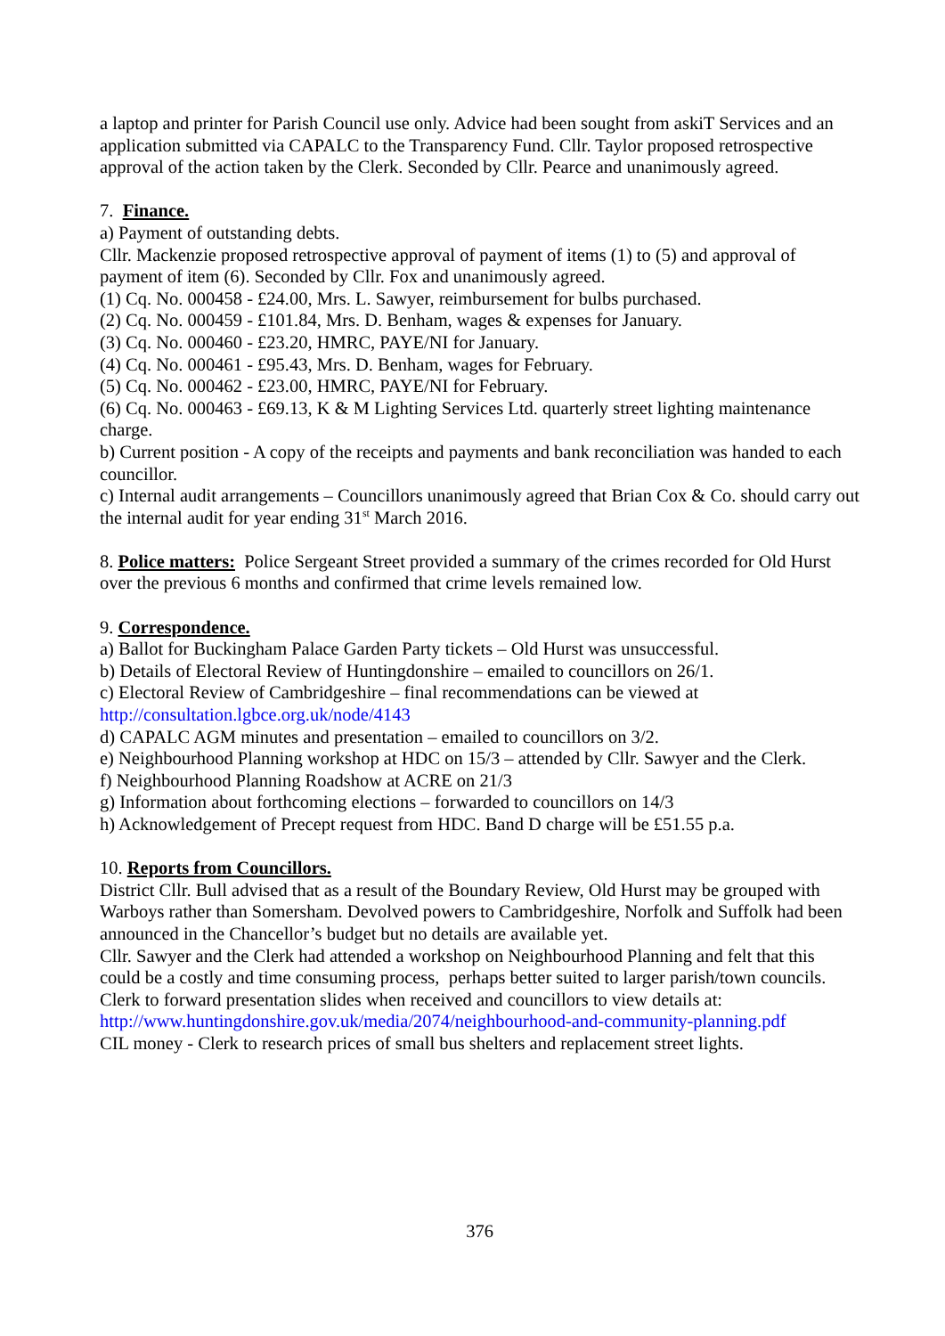a laptop and printer for Parish Council use only. Advice had been sought from askiT Services and an application submitted via CAPALC to the Transparency Fund. Cllr. Taylor proposed retrospective approval of the action taken by the Clerk. Seconded by Cllr. Pearce and unanimously agreed.
7. Finance.
a) Payment of outstanding debts.
Cllr. Mackenzie proposed retrospective approval of payment of items (1) to (5) and approval of payment of item (6). Seconded by Cllr. Fox and unanimously agreed.
(1) Cq. No. 000458 - £24.00, Mrs. L. Sawyer, reimbursement for bulbs purchased.
(2) Cq. No. 000459 - £101.84, Mrs. D. Benham, wages & expenses for January.
(3) Cq. No. 000460 - £23.20, HMRC, PAYE/NI for January.
(4) Cq. No. 000461 - £95.43, Mrs. D. Benham, wages for February.
(5) Cq. No. 000462 - £23.00, HMRC, PAYE/NI for February.
(6) Cq. No. 000463 - £69.13, K & M Lighting Services Ltd. quarterly street lighting maintenance charge.
b) Current position - A copy of the receipts and payments and bank reconciliation was handed to each councillor.
c) Internal audit arrangements – Councillors unanimously agreed that Brian Cox & Co. should carry out the internal audit for year ending 31<sup>st</sup> March 2016.
8. Police matters: Police Sergeant Street provided a summary of the crimes recorded for Old Hurst over the previous 6 months and confirmed that crime levels remained low.
9. Correspondence.
a) Ballot for Buckingham Palace Garden Party tickets – Old Hurst was unsuccessful.
b) Details of Electoral Review of Huntingdonshire – emailed to councillors on 26/1.
c) Electoral Review of Cambridgeshire – final recommendations can be viewed at http://consultation.lgbce.org.uk/node/4143
d) CAPALC AGM minutes and presentation – emailed to councillors on 3/2.
e) Neighbourhood Planning workshop at HDC on 15/3 – attended by Cllr. Sawyer and the Clerk.
f) Neighbourhood Planning Roadshow at ACRE on 21/3
g) Information about forthcoming elections – forwarded to councillors on 14/3
h) Acknowledgement of Precept request from HDC. Band D charge will be £51.55 p.a.
10. Reports from Councillors.
District Cllr. Bull advised that as a result of the Boundary Review, Old Hurst may be grouped with Warboys rather than Somersham. Devolved powers to Cambridgeshire, Norfolk and Suffolk had been announced in the Chancellor’s budget but no details are available yet.
Cllr. Sawyer and the Clerk had attended a workshop on Neighbourhood Planning and felt that this could be a costly and time consuming process, perhaps better suited to larger parish/town councils. Clerk to forward presentation slides when received and councillors to view details at: http://www.huntingdonshire.gov.uk/media/2074/neighbourhood-and-community-planning.pdf
CIL money - Clerk to research prices of small bus shelters and replacement street lights.
376